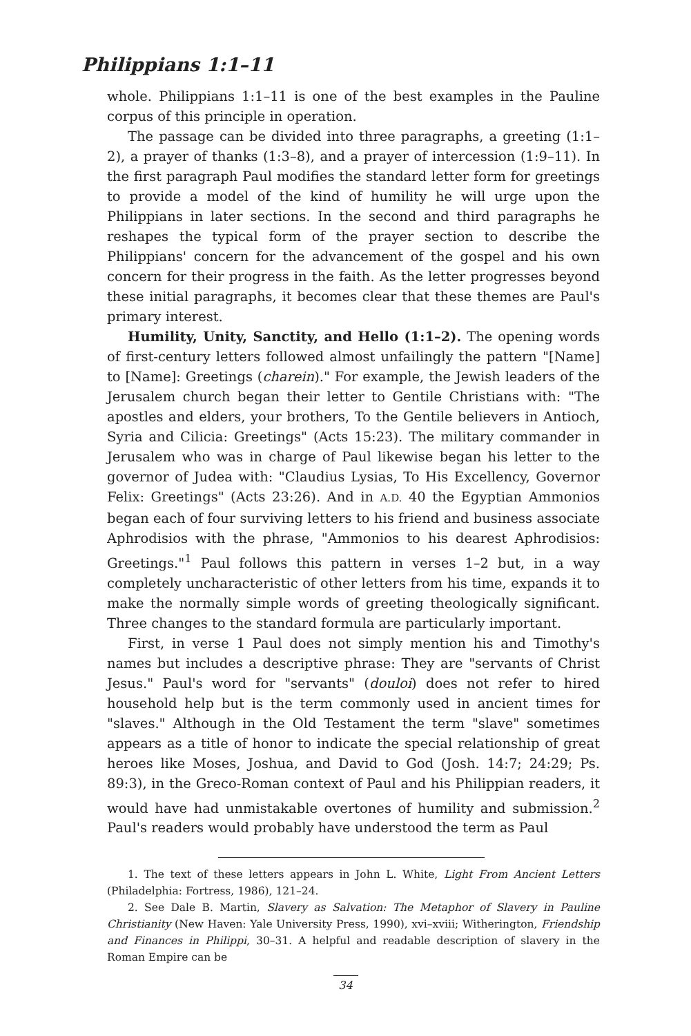Philippians 1:1–11
whole. Philippians 1:1–11 is one of the best examples in the Pauline corpus of this principle in operation.
The passage can be divided into three paragraphs, a greeting (1:1–2), a prayer of thanks (1:3–8), and a prayer of intercession (1:9–11). In the first paragraph Paul modifies the standard letter form for greetings to provide a model of the kind of humility he will urge upon the Philippians in later sections. In the second and third paragraphs he reshapes the typical form of the prayer section to describe the Philippians' concern for the advancement of the gospel and his own concern for their progress in the faith. As the letter progresses beyond these initial paragraphs, it becomes clear that these themes are Paul's primary interest.
Humility, Unity, Sanctity, and Hello (1:1–2). The opening words of first-century letters followed almost unfailingly the pattern "[Name] to [Name]: Greetings (charein)." For example, the Jewish leaders of the Jerusalem church began their letter to Gentile Christians with: "The apostles and elders, your brothers, To the Gentile believers in Antioch, Syria and Cilicia: Greetings" (Acts 15:23). The military commander in Jerusalem who was in charge of Paul likewise began his letter to the governor of Judea with: "Claudius Lysias, To His Excellency, Governor Felix: Greetings" (Acts 23:26). And in A.D. 40 the Egyptian Ammonios began each of four surviving letters to his friend and business associate Aphrodisios with the phrase, "Ammonios to his dearest Aphrodisios: Greetings."<sup>1</sup> Paul follows this pattern in verses 1–2 but, in a way completely uncharacteristic of other letters from his time, expands it to make the normally simple words of greeting theologically significant. Three changes to the standard formula are particularly important.
First, in verse 1 Paul does not simply mention his and Timothy's names but includes a descriptive phrase: They are "servants of Christ Jesus." Paul's word for "servants" (douloi) does not refer to hired household help but is the term commonly used in ancient times for "slaves." Although in the Old Testament the term "slave" sometimes appears as a title of honor to indicate the special relationship of great heroes like Moses, Joshua, and David to God (Josh. 14:7; 24:29; Ps. 89:3), in the Greco-Roman context of Paul and his Philippian readers, it would have had unmistakable overtones of humility and submission.<sup>2</sup> Paul's readers would probably have understood the term as Paul
1. The text of these letters appears in John L. White, Light From Ancient Letters (Philadelphia: Fortress, 1986), 121–24.
2. See Dale B. Martin, Slavery as Salvation: The Metaphor of Slavery in Pauline Christianity (New Haven: Yale University Press, 1990), xvi–xviii; Witherington, Friendship and Finances in Philippi, 30–31. A helpful and readable description of slavery in the Roman Empire can be
34